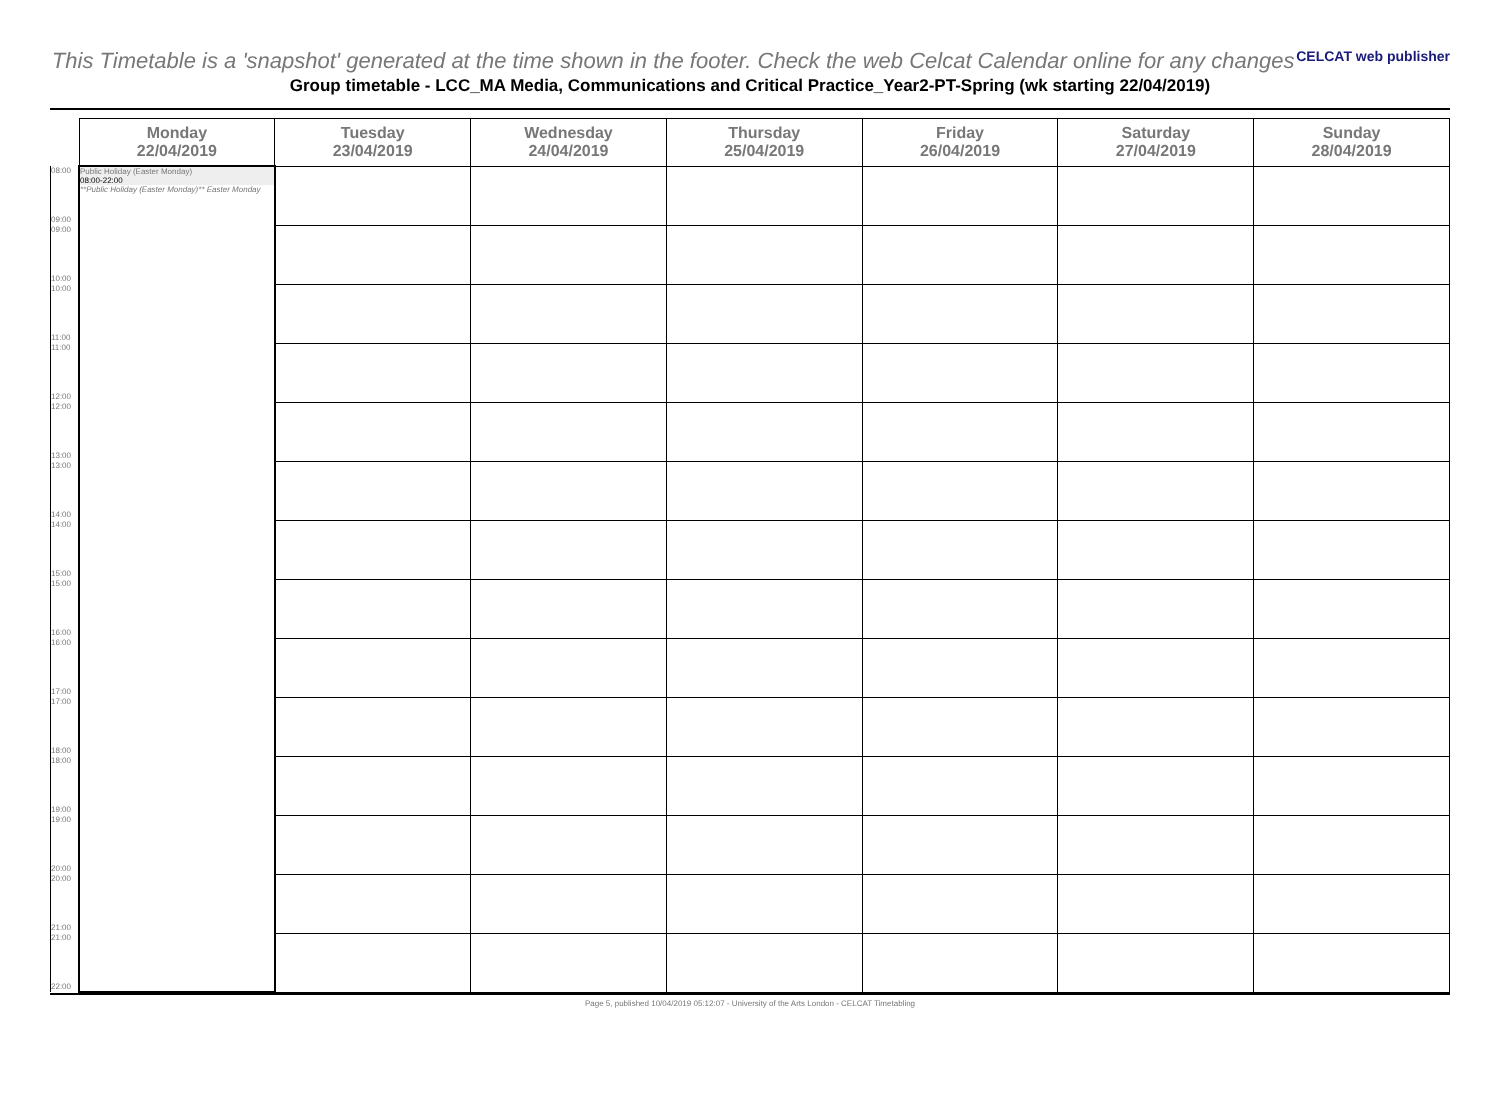CELCAT web publisher
This Timetable is a 'snapshot' generated at the time shown in the footer. Check the web Celcat Calendar online for any changes
Group timetable - LCC_MA Media, Communications and Critical Practice_Year2-PT-Spring (wk starting 22/04/2019)
| | Monday 22/04/2019 | Tuesday 23/04/2019 | Wednesday 24/04/2019 | Thursday 25/04/2019 | Friday 26/04/2019 | Saturday 27/04/2019 | Sunday 28/04/2019 |
| --- | --- | --- | --- | --- | --- | --- | --- |
| 08:00 09:00 | Public Holiday (Easter Monday) 08:00-22:00 **Public Holiday (Easter Monday)** Easter Monday | | | | | | |
| 09:00 10:00 | | | | | | | |
| 10:00 11:00 | | | | | | | |
| 11:00 12:00 | | | | | | | |
| 12:00 13:00 | | | | | | | |
| 13:00 14:00 | | | | | | | |
| 14:00 15:00 | | | | | | | |
| 15:00 16:00 | | | | | | | |
| 16:00 17:00 | | | | | | | |
| 17:00 18:00 | | | | | | | |
| 18:00 19:00 | | | | | | | |
| 19:00 20:00 | | | | | | | |
| 20:00 21:00 | | | | | | | |
| 21:00 22:00 | | | | | | | |
Page 5, published 10/04/2019 05:12:07 - University of the Arts London - CELCAT Timetabling